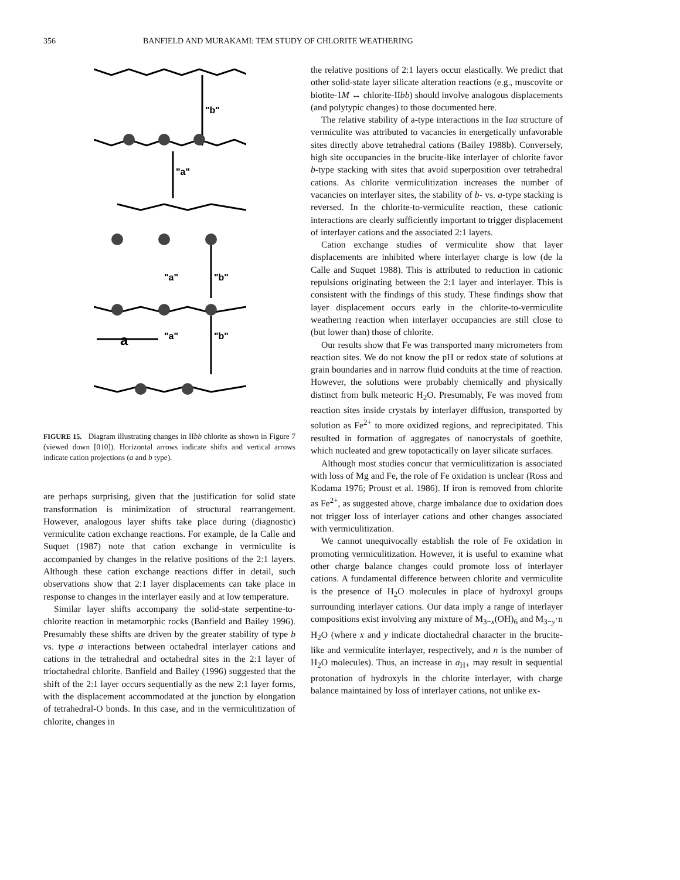356 BANFIELD AND MURAKAMI: TEM STUDY OF CHLORITE WEATHERING
"b"
"a"
"a"
"b"
"a"
"b"
a
FIGURE 15. Diagram illustrating changes in IIbb chlorite as shown in Figure 7 (viewed down [010]). Horizontal arrows indicate shifts and vertical arrows indicate cation projections (a and b type).
are perhaps surprising, given that the justification for solid state transformation is minimization of structural rearrangement. However, analogous layer shifts take place during (diagnostic) vermiculite cation exchange reactions. For example, de la Calle and Suquet (1987) note that cation exchange in vermiculite is accompanied by changes in the relative positions of the 2:1 layers. Although these cation exchange reactions differ in detail, such observations show that 2:1 layer displacements can take place in response to changes in the interlayer easily and at low temperature.
Similar layer shifts accompany the solid-state serpentine-to-chlorite reaction in metamorphic rocks (Banfield and Bailey 1996). Presumably these shifts are driven by the greater stability of type b vs. type a interactions between octahedral interlayer cations and cations in the tetrahedral and octahedral sites in the 2:1 layer of trioctahedral chlorite. Banfield and Bailey (1996) suggested that the shift of the 2:1 layer occurs sequentially as the new 2:1 layer forms, with the displacement accommodated at the junction by elongation of tetrahedral-O bonds. In this case, and in the vermiculitization of chlorite, changes in
the relative positions of 2:1 layers occur elastically. We predict that other solid-state layer silicate alteration reactions (e.g., muscovite or biotite-1M ↔ chlorite-IIbb) should involve analogous displacements (and polytypic changes) to those documented here.
The relative stability of a-type interactions in the Iaa structure of vermiculite was attributed to vacancies in energetically unfavorable sites directly above tetrahedral cations (Bailey 1988b). Conversely, high site occupancies in the brucite-like interlayer of chlorite favor b-type stacking with sites that avoid superposition over tetrahedral cations. As chlorite vermiculitization increases the number of vacancies on interlayer sites, the stability of b- vs. a-type stacking is reversed. In the chlorite-to-vermiculite reaction, these cationic interactions are clearly sufficiently important to trigger displacement of interlayer cations and the associated 2:1 layers.
Cation exchange studies of vermiculite show that layer displacements are inhibited where interlayer charge is low (de la Calle and Suquet 1988). This is attributed to reduction in cationic repulsions originating between the 2:1 layer and interlayer. This is consistent with the findings of this study. These findings show that layer displacement occurs early in the chlorite-to-vermiculite weathering reaction when interlayer occupancies are still close to (but lower than) those of chlorite.
Our results show that Fe was transported many micrometers from reaction sites. We do not know the pH or redox state of solutions at grain boundaries and in narrow fluid conduits at the time of reaction. However, the solutions were probably chemically and physically distinct from bulk meteoric H<sub>2</sub>O. Presumably, Fe was moved from reaction sites inside crystals by interlayer diffusion, transported by solution as Fe<sup>2+</sup> to more oxidized regions, and reprecipitated. This resulted in formation of aggregates of nanocrystals of goethite, which nucleated and grew topotactically on layer silicate surfaces.
Although most studies concur that vermiculitization is associated with loss of Mg and Fe, the role of Fe oxidation is unclear (Ross and Kodama 1976; Proust et al. 1986). If iron is removed from chlorite as Fe<sup>2+</sup>, as suggested above, charge imbalance due to oxidation does not trigger loss of interlayer cations and other changes associated with vermiculitization.
We cannot unequivocally establish the role of Fe oxidation in promoting vermiculitization. However, it is useful to examine what other charge balance changes could promote loss of interlayer cations. A fundamental difference between chlorite and vermiculite is the presence of H<sub>2</sub>O molecules in place of hydroxyl groups surrounding interlayer cations. Our data imply a range of interlayer compositions exist involving any mixture of M<sub>3−x</sub>(OH)<sub>6</sub> and M<sub>3−y</sub>·n H<sub>2</sub>O (where x and y indicate dioctahedral character in the brucite-like and vermiculite interlayer, respectively, and n is the number of H<sub>2</sub>O molecules). Thus, an increase in a<sub>H+</sub> may result in sequential protonation of hydroxyls in the chlorite interlayer, with charge balance maintained by loss of interlayer cations, not unlike ex-